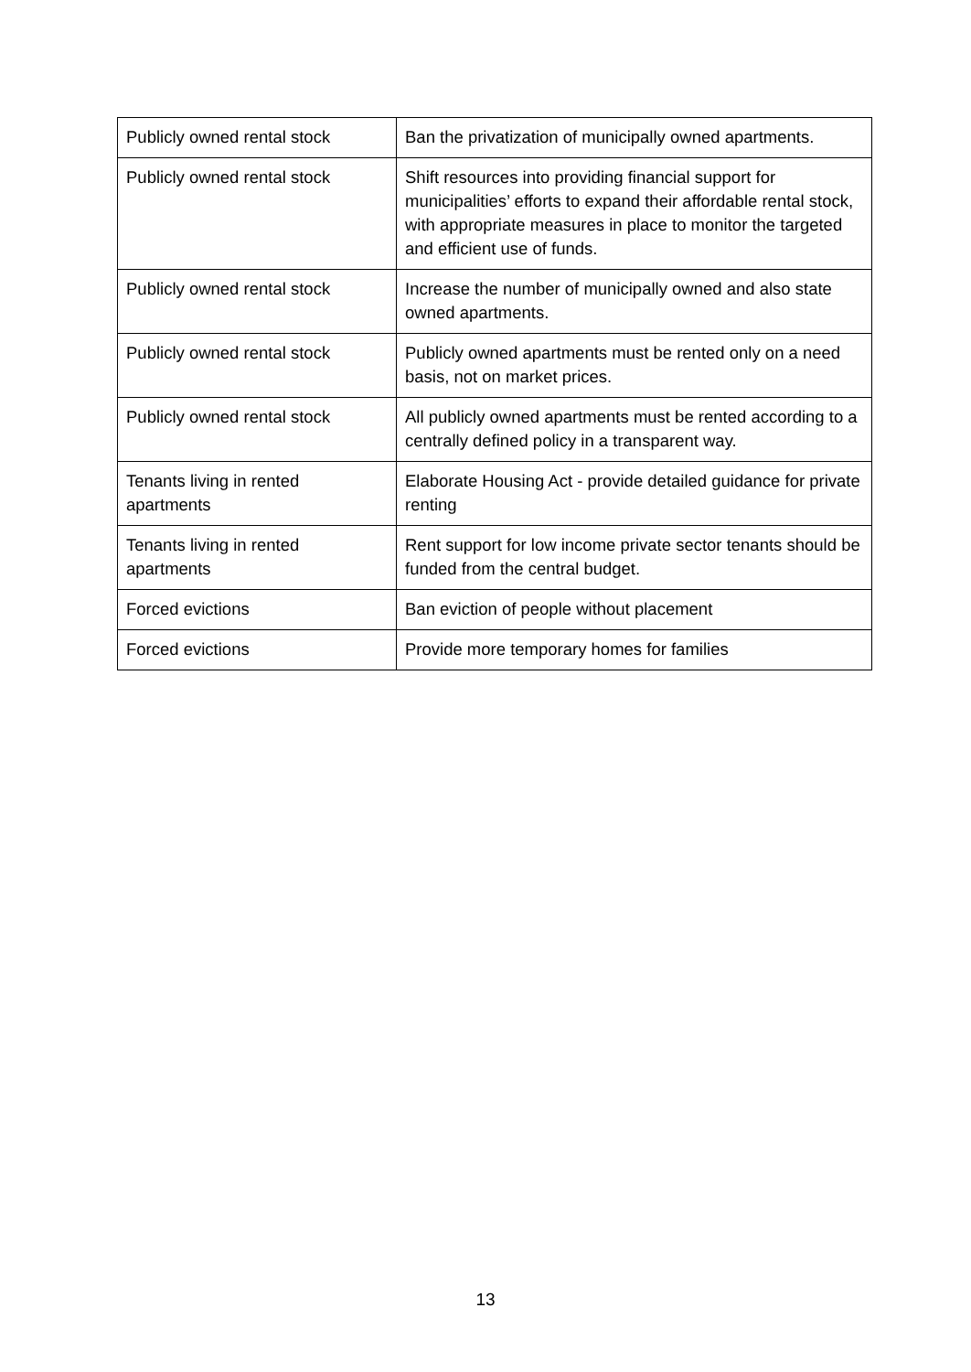| Publicly owned rental stock | Ban the privatization of municipally owned apartments. |
| Publicly owned rental stock | Shift resources into providing financial support for municipalities’ efforts to expand their affordable rental stock, with appropriate measures in place to monitor the targeted and efficient use of funds. |
| Publicly owned rental stock | Increase the number of municipally owned and also state owned apartments. |
| Publicly owned rental stock | Publicly owned apartments must be rented only on a need basis, not on market prices. |
| Publicly owned rental stock | All publicly owned apartments must be rented according to a centrally defined policy in a transparent way. |
| Tenants living in rented apartments | Elaborate Housing Act - provide detailed guidance for private renting |
| Tenants living in rented apartments | Rent support for low income private sector tenants should be funded from the central budget. |
| Forced evictions | Ban eviction of people without placement |
| Forced evictions | Provide more temporary homes for families |
13